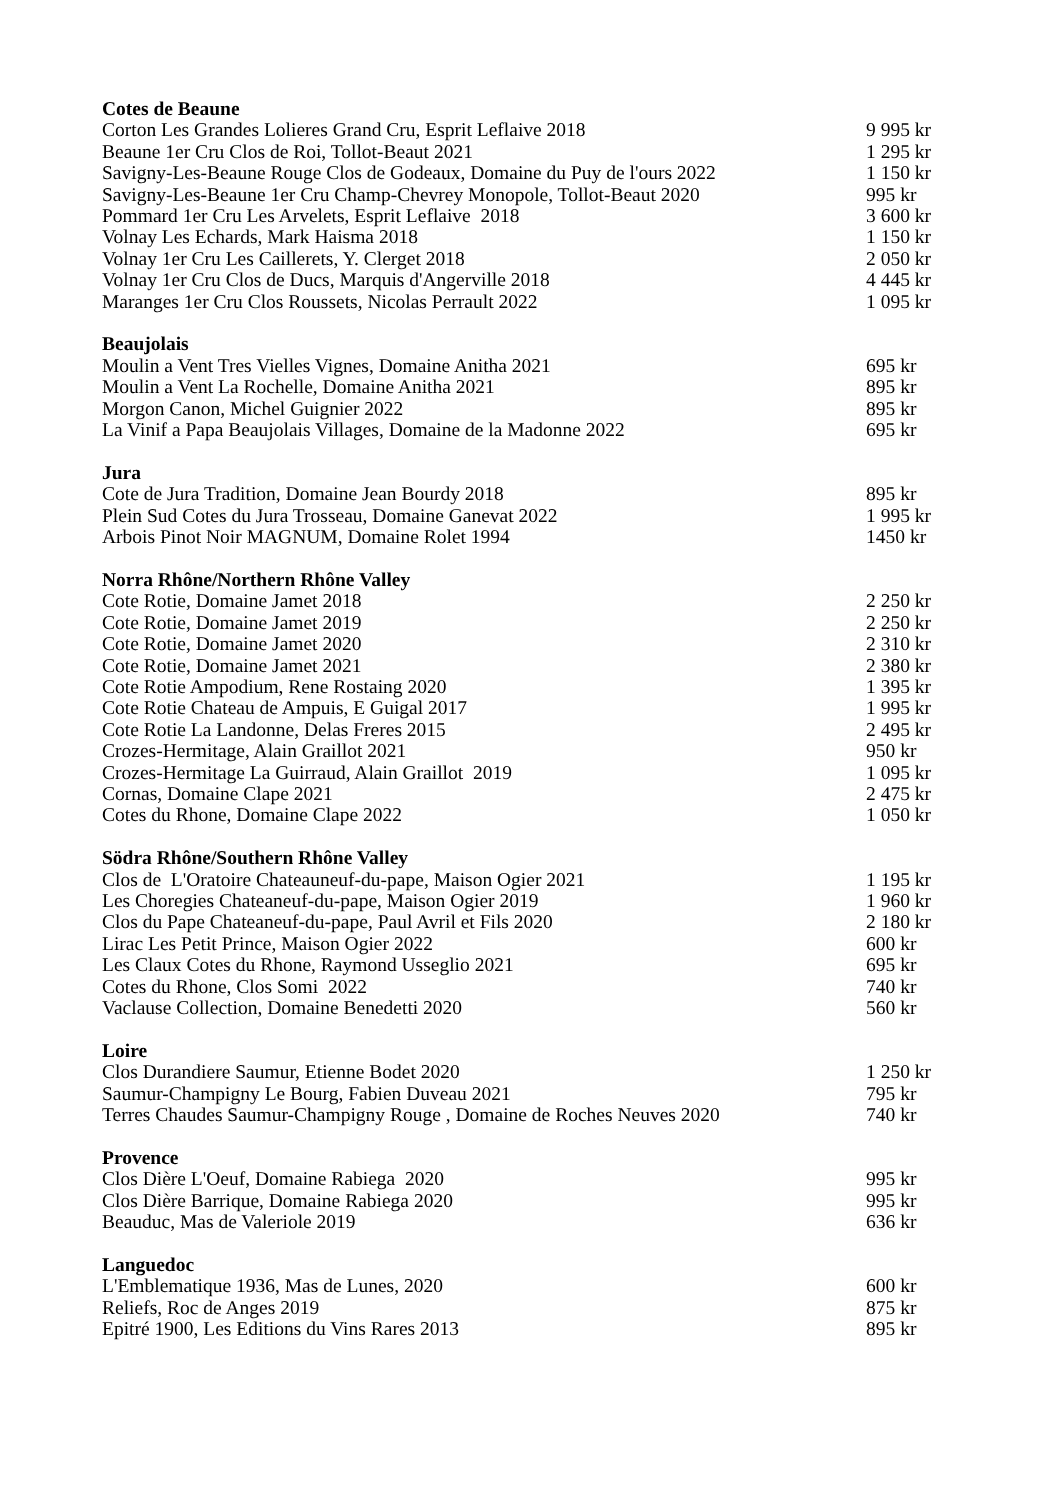| Cotes de Beaune | |
| --- | --- |
| Corton Les Grandes Lolieres Grand Cru, Esprit Leflaive 2018 | 9 995 kr |
| Beaune 1er Cru Clos de Roi, Tollot-Beaut 2021 | 1 295 kr |
| Savigny-Les-Beaune Rouge Clos de Godeaux, Domaine du Puy de l'ours 2022 | 1 150 kr |
| Savigny-Les-Beaune 1er Cru Champ-Chevrey Monopole, Tollot-Beaut 2020 | 995 kr |
| Pommard 1er Cru Les Arvelets, Esprit Leflaive 2018 | 3 600 kr |
| Volnay Les Echards, Mark Haisma 2018 | 1 150 kr |
| Volnay 1er Cru Les Caillerets, Y. Clerget 2018 | 2 050 kr |
| Volnay 1er Cru Clos de Ducs, Marquis d'Angerville 2018 | 4 445 kr |
| Maranges 1er Cru Clos Roussets, Nicolas Perrault 2022 | 1 095 kr |
| Beaujolais | |
| Moulin a Vent Tres Vielles Vignes, Domaine Anitha 2021 | 695 kr |
| Moulin a Vent La Rochelle, Domaine Anitha 2021 | 895 kr |
| Morgon Canon, Michel Guignier 2022 | 895 kr |
| La Vinif a Papa Beaujolais Villages, Domaine de la Madonne 2022 | 695 kr |
| Jura | |
| Cote de Jura Tradition, Domaine Jean Bourdy 2018 | 895 kr |
| Plein Sud Cotes du Jura Trosseau, Domaine Ganevat 2022 | 1 995 kr |
| Arbois Pinot Noir MAGNUM, Domaine Rolet 1994 | 1450 kr |
| Norra Rhône/Northern Rhône Valley | |
| Cote Rotie, Domaine Jamet 2018 | 2 250 kr |
| Cote Rotie, Domaine Jamet 2019 | 2 250 kr |
| Cote Rotie, Domaine Jamet 2020 | 2 310 kr |
| Cote Rotie, Domaine Jamet 2021 | 2 380 kr |
| Cote Rotie Ampodium, Rene Rostaing 2020 | 1 395 kr |
| Cote Rotie Chateau de Ampuis, E Guigal 2017 | 1 995 kr |
| Cote Rotie La Landonne, Delas Freres 2015 | 2 495 kr |
| Crozes-Hermitage, Alain Graillot 2021 | 950 kr |
| Crozes-Hermitage La Guirraud, Alain Graillot 2019 | 1 095 kr |
| Cornas, Domaine Clape 2021 | 2 475 kr |
| Cotes du Rhone, Domaine Clape 2022 | 1 050 kr |
| Södra Rhône/Southern Rhône Valley | |
| Clos de L'Oratoire Chateauneuf-du-pape, Maison Ogier 2021 | 1 195 kr |
| Les Choregies Chateaneuf-du-pape, Maison Ogier 2019 | 1 960 kr |
| Clos du Pape Chateaneuf-du-pape, Paul Avril et Fils 2020 | 2 180 kr |
| Lirac Les Petit Prince, Maison Ogier 2022 | 600 kr |
| Les Claux Cotes du Rhone, Raymond Usseglio 2021 | 695 kr |
| Cotes du Rhone, Clos Somi 2022 | 740 kr |
| Vaclause Collection, Domaine Benedetti 2020 | 560 kr |
| Loire | |
| Clos Durandiere Saumur, Etienne Bodet 2020 | 1 250 kr |
| Saumur-Champigny Le Bourg, Fabien Duveau 2021 | 795 kr |
| Terres Chaudes Saumur-Champigny Rouge , Domaine de Roches Neuves 2020 | 740 kr |
| Provence | |
| Clos Dière L'Oeuf, Domaine Rabiega 2020 | 995 kr |
| Clos Dière Barrique, Domaine Rabiega 2020 | 995 kr |
| Beauduc, Mas de Valeriole 2019 | 636 kr |
| Languedoc | |
| L'Emblematique 1936, Mas de Lunes, 2020 | 600 kr |
| Reliefs, Roc de Anges 2019 | 875 kr |
| Epitré 1900, Les Editions du Vins Rares 2013 | 895 kr |